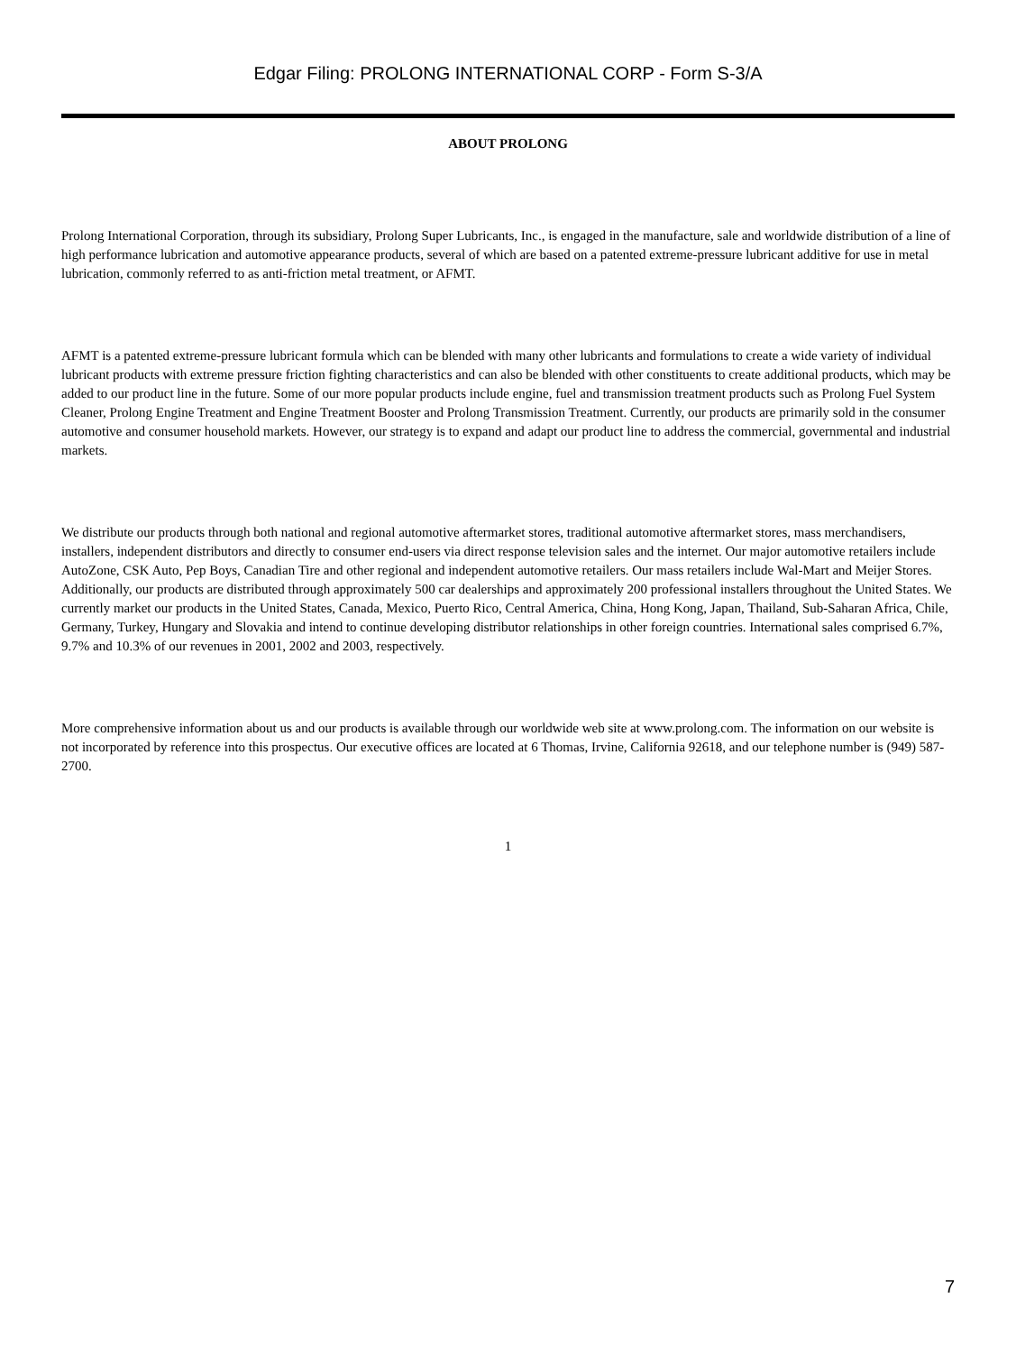Edgar Filing: PROLONG INTERNATIONAL CORP - Form S-3/A
ABOUT PROLONG
Prolong International Corporation, through its subsidiary, Prolong Super Lubricants, Inc., is engaged in the manufacture, sale and worldwide distribution of a line of high performance lubrication and automotive appearance products, several of which are based on a patented extreme-pressure lubricant additive for use in metal lubrication, commonly referred to as anti-friction metal treatment, or AFMT.
AFMT is a patented extreme-pressure lubricant formula which can be blended with many other lubricants and formulations to create a wide variety of individual lubricant products with extreme pressure friction fighting characteristics and can also be blended with other constituents to create additional products, which may be added to our product line in the future. Some of our more popular products include engine, fuel and transmission treatment products such as Prolong Fuel System Cleaner, Prolong Engine Treatment and Engine Treatment Booster and Prolong Transmission Treatment. Currently, our products are primarily sold in the consumer automotive and consumer household markets. However, our strategy is to expand and adapt our product line to address the commercial, governmental and industrial markets.
We distribute our products through both national and regional automotive aftermarket stores, traditional automotive aftermarket stores, mass merchandisers, installers, independent distributors and directly to consumer end-users via direct response television sales and the internet. Our major automotive retailers include AutoZone, CSK Auto, Pep Boys, Canadian Tire and other regional and independent automotive retailers. Our mass retailers include Wal-Mart and Meijer Stores. Additionally, our products are distributed through approximately 500 car dealerships and approximately 200 professional installers throughout the United States. We currently market our products in the United States, Canada, Mexico, Puerto Rico, Central America, China, Hong Kong, Japan, Thailand, Sub-Saharan Africa, Chile, Germany, Turkey, Hungary and Slovakia and intend to continue developing distributor relationships in other foreign countries. International sales comprised 6.7%, 9.7% and 10.3% of our revenues in 2001, 2002 and 2003, respectively.
More comprehensive information about us and our products is available through our worldwide web site at www.prolong.com. The information on our website is not incorporated by reference into this prospectus. Our executive offices are located at 6 Thomas, Irvine, California 92618, and our telephone number is (949) 587-2700.
1
7